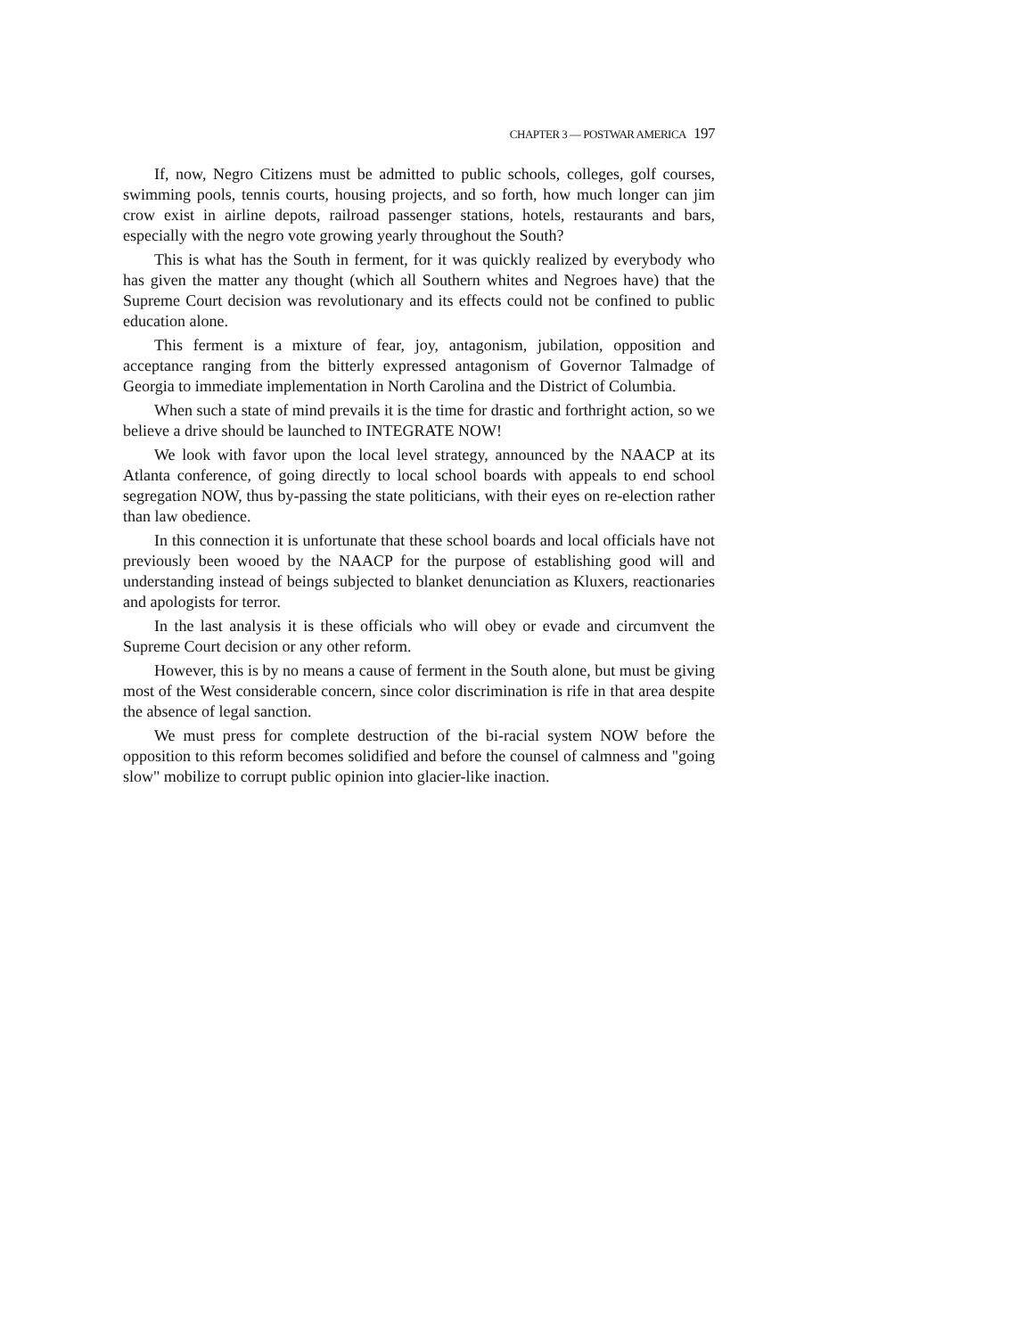CHAPTER 3 — POSTWAR AMERICA 197
If, now, Negro Citizens must be admitted to public schools, colleges, golf courses, swimming pools, tennis courts, housing projects, and so forth, how much longer can jim crow exist in airline depots, railroad passenger stations, hotels, restaurants and bars, especially with the negro vote growing yearly throughout the South?
This is what has the South in ferment, for it was quickly realized by everybody who has given the matter any thought (which all Southern whites and Negroes have) that the Supreme Court decision was revolutionary and its effects could not be confined to public education alone.
This ferment is a mixture of fear, joy, antagonism, jubilation, opposition and acceptance ranging from the bitterly expressed antagonism of Governor Talmadge of Georgia to immediate implementation in North Carolina and the District of Columbia.
When such a state of mind prevails it is the time for drastic and forthright action, so we believe a drive should be launched to INTEGRATE NOW!
We look with favor upon the local level strategy, announced by the NAACP at its Atlanta conference, of going directly to local school boards with appeals to end school segregation NOW, thus by-passing the state politicians, with their eyes on re-election rather than law obedience.
In this connection it is unfortunate that these school boards and local officials have not previously been wooed by the NAACP for the purpose of establishing good will and understanding instead of beings subjected to blanket denunciation as Kluxers, reactionaries and apologists for terror.
In the last analysis it is these officials who will obey or evade and circumvent the Supreme Court decision or any other reform.
However, this is by no means a cause of ferment in the South alone, but must be giving most of the West considerable concern, since color discrimination is rife in that area despite the absence of legal sanction.
We must press for complete destruction of the bi-racial system NOW before the opposition to this reform becomes solidified and before the counsel of calmness and "going slow" mobilize to corrupt public opinion into glacier-like inaction.